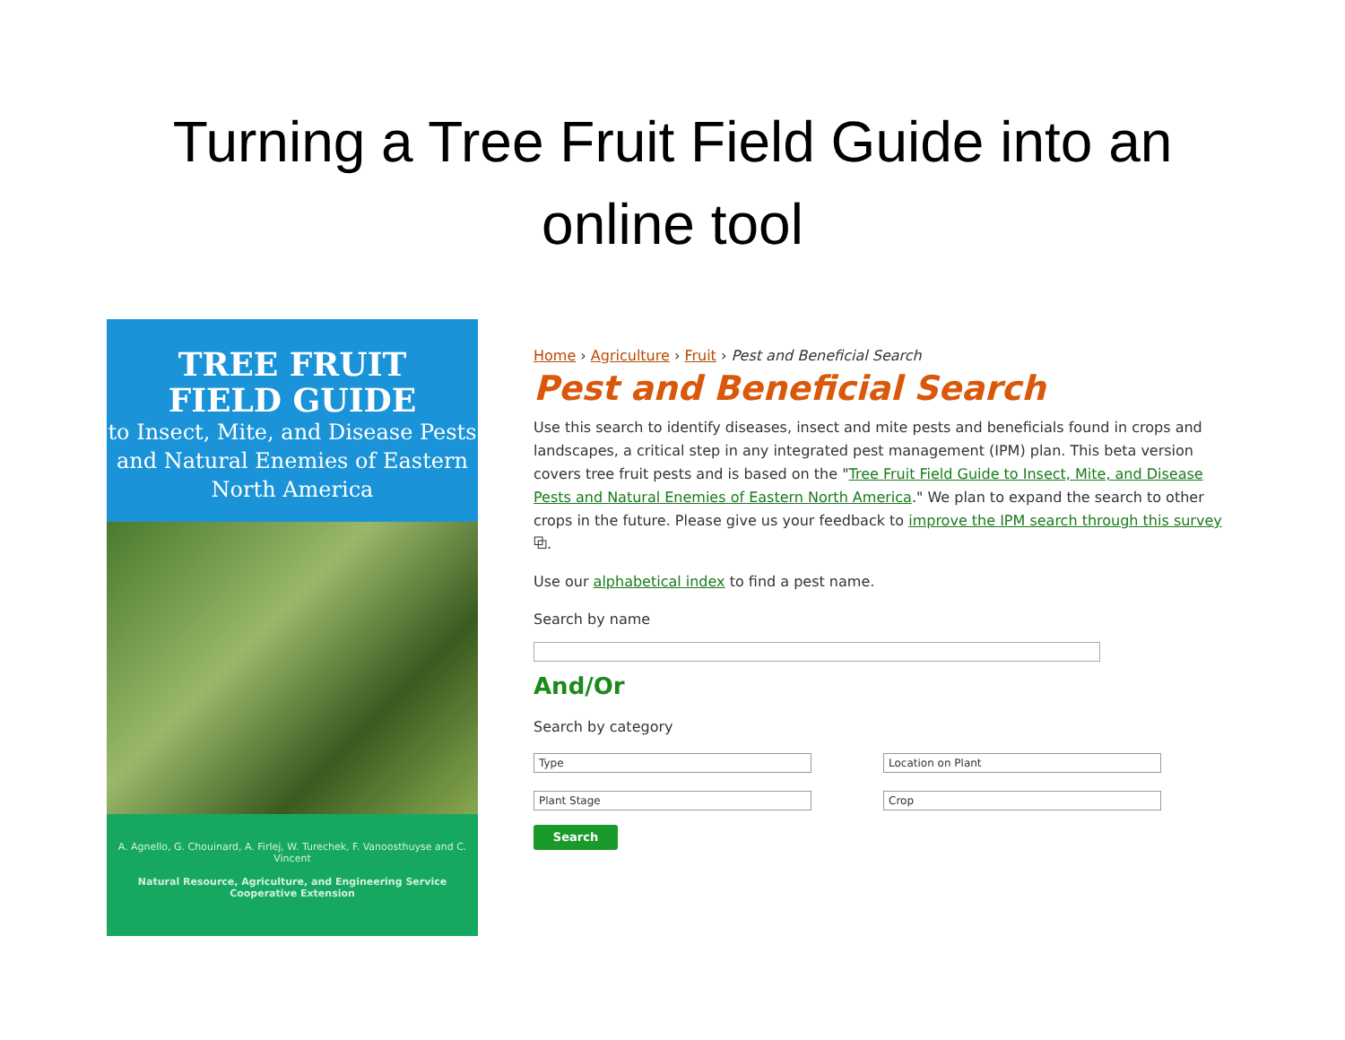Turning a Tree Fruit Field Guide into an
online tool
TREE FRUIT
FIELD GUIDE
to Insect, Mite, and Disease Pests and Natural Enemies of Eastern North America
A. Agnello, G. Chouinard, A. Firlej, W. Turechek, F. Vanoosthuyse and C. Vincent
Natural Resource, Agriculture, and Engineering Service
Cooperative Extension
Home › Agriculture › Fruit › Pest and Beneficial Search
Pest and Beneficial Search
Use this search to identify diseases, insect and mite pests and beneficials found in crops and landscapes, a critical step in any integrated pest management (IPM) plan. This beta version covers tree fruit pests and is based on the "Tree Fruit Field Guide to Insect, Mite, and Disease Pests and Natural Enemies of Eastern North America." We plan to expand the search to other crops in the future. Please give us your feedback to improve the IPM search through this survey ⧉.
Use our alphabetical index to find a pest name.
Search by name
And/Or
Search by category
Type
Location on Plant
Plant Stage
Crop
Search